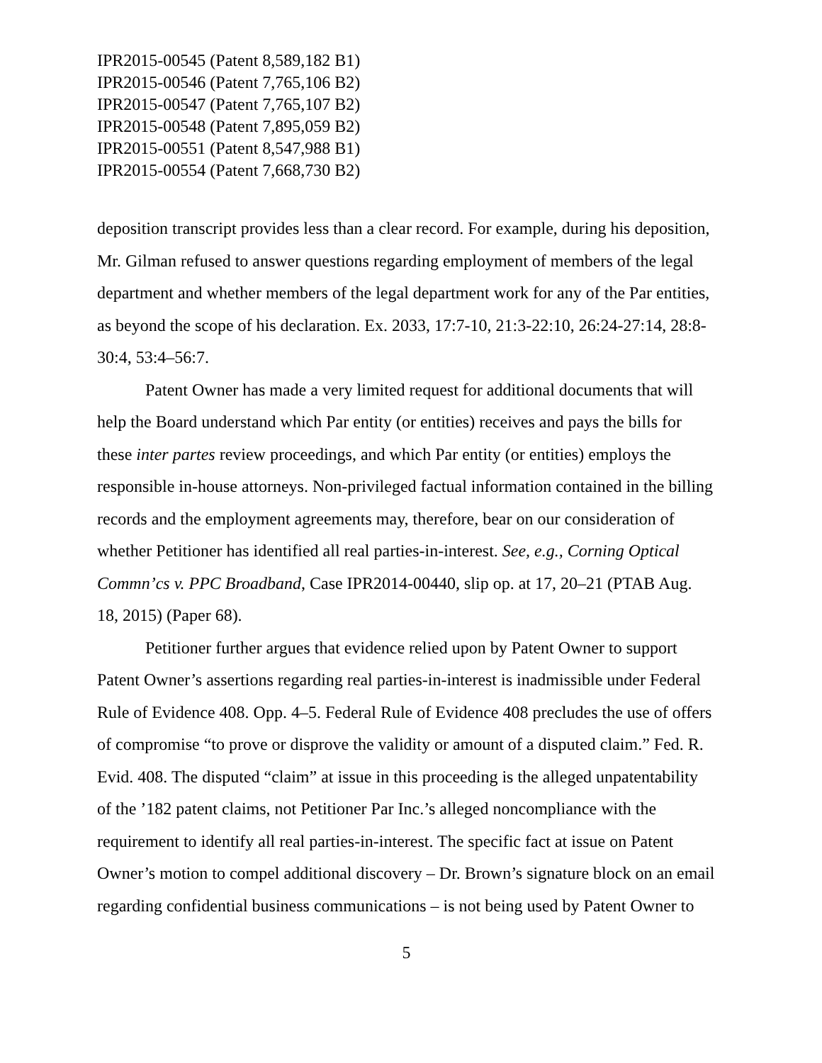IPR2015-00545 (Patent 8,589,182 B1)
IPR2015-00546 (Patent 7,765,106 B2)
IPR2015-00547 (Patent 7,765,107 B2)
IPR2015-00548 (Patent 7,895,059 B2)
IPR2015-00551 (Patent 8,547,988 B1)
IPR2015-00554 (Patent 7,668,730 B2)
deposition transcript provides less than a clear record. For example, during his deposition, Mr. Gilman refused to answer questions regarding employment of members of the legal department and whether members of the legal department work for any of the Par entities, as beyond the scope of his declaration. Ex. 2033, 17:7-10, 21:3-22:10, 26:24-27:14, 28:8-30:4, 53:4–56:7.
Patent Owner has made a very limited request for additional documents that will help the Board understand which Par entity (or entities) receives and pays the bills for these inter partes review proceedings, and which Par entity (or entities) employs the responsible in-house attorneys. Non-privileged factual information contained in the billing records and the employment agreements may, therefore, bear on our consideration of whether Petitioner has identified all real parties-in-interest. See, e.g., Corning Optical Commn’cs v. PPC Broadband, Case IPR2014-00440, slip op. at 17, 20–21 (PTAB Aug. 18, 2015) (Paper 68).
Petitioner further argues that evidence relied upon by Patent Owner to support Patent Owner’s assertions regarding real parties-in-interest is inadmissible under Federal Rule of Evidence 408. Opp. 4–5. Federal Rule of Evidence 408 precludes the use of offers of compromise “to prove or disprove the validity or amount of a disputed claim.” Fed. R. Evid. 408. The disputed “claim” at issue in this proceeding is the alleged unpatentability of the ’182 patent claims, not Petitioner Par Inc.’s alleged noncompliance with the requirement to identify all real parties-in-interest. The specific fact at issue on Patent Owner’s motion to compel additional discovery – Dr. Brown’s signature block on an email regarding confidential business communications – is not being used by Patent Owner to
5